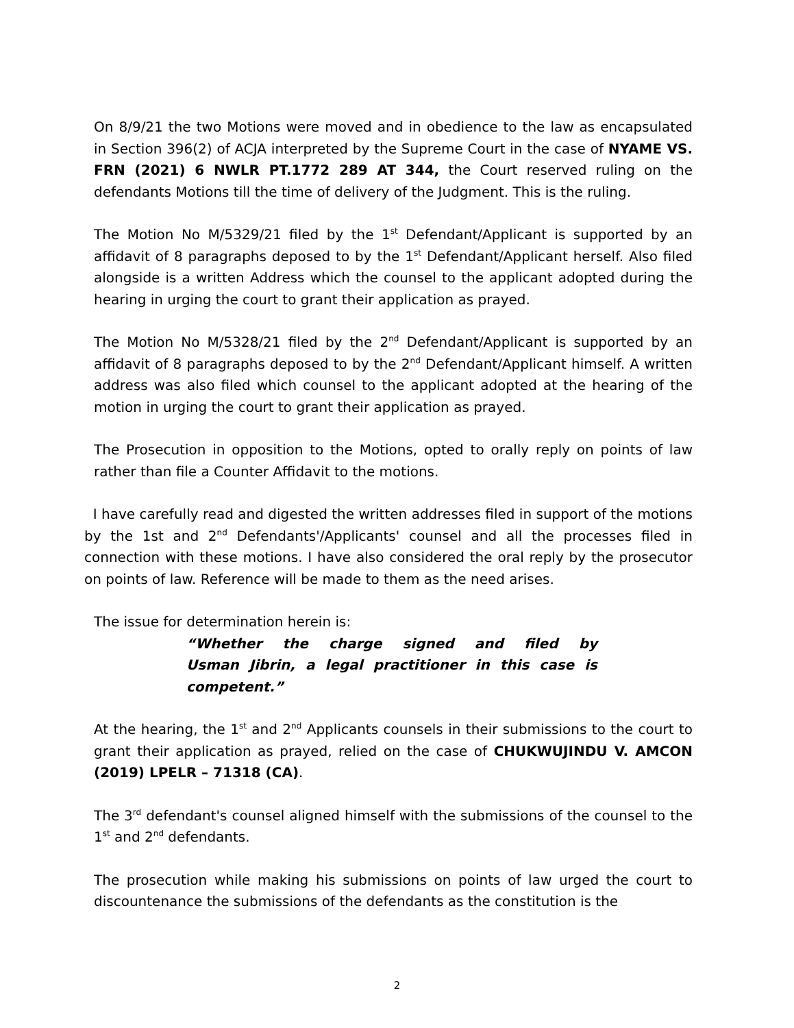On 8/9/21 the two Motions were moved and in obedience to the law as encapsulated in Section 396(2) of ACJA interpreted by the Supreme Court in the case of NYAME VS. FRN (2021) 6 NWLR PT.1772 289 AT 344, the Court reserved ruling on the defendants Motions till the time of delivery of the Judgment. This is the ruling.
The Motion No M/5329/21 filed by the 1<sup>st</sup> Defendant/Applicant is supported by an affidavit of 8 paragraphs deposed to by the 1<sup>st</sup> Defendant/Applicant herself. Also filed alongside is a written Address which the counsel to the applicant adopted during the hearing in urging the court to grant their application as prayed.
The Motion No M/5328/21 filed by the 2<sup>nd</sup> Defendant/Applicant is supported by an affidavit of 8 paragraphs deposed to by the 2<sup>nd</sup> Defendant/Applicant himself. A written address was also filed which counsel to the applicant adopted at the hearing of the motion in urging the court to grant their application as prayed.
The Prosecution in opposition to the Motions, opted to orally reply on points of law rather than file a Counter Affidavit to the motions.
I have carefully read and digested the written addresses filed in support of the motions by the 1st and 2<sup>nd</sup> Defendants'/Applicants' counsel and all the processes filed in connection with these motions. I have also considered the oral reply by the prosecutor on points of law. Reference will be made to them as the need arises.
The issue for determination herein is:
“Whether the charge signed and filed by Usman Jibrin, a legal practitioner in this case is competent.”
At the hearing, the 1<sup>st</sup> and 2<sup>nd</sup> Applicants counsels in their submissions to the court to grant their application as prayed, relied on the case of CHUKWUJINDU V. AMCON (2019) LPELR – 71318 (CA).
The 3<sup>rd</sup> defendant's counsel aligned himself with the submissions of the counsel to the 1<sup>st</sup> and 2<sup>nd</sup> defendants.
The prosecution while making his submissions on points of law urged the court to discountenance the submissions of the defendants as the constitution is the
2